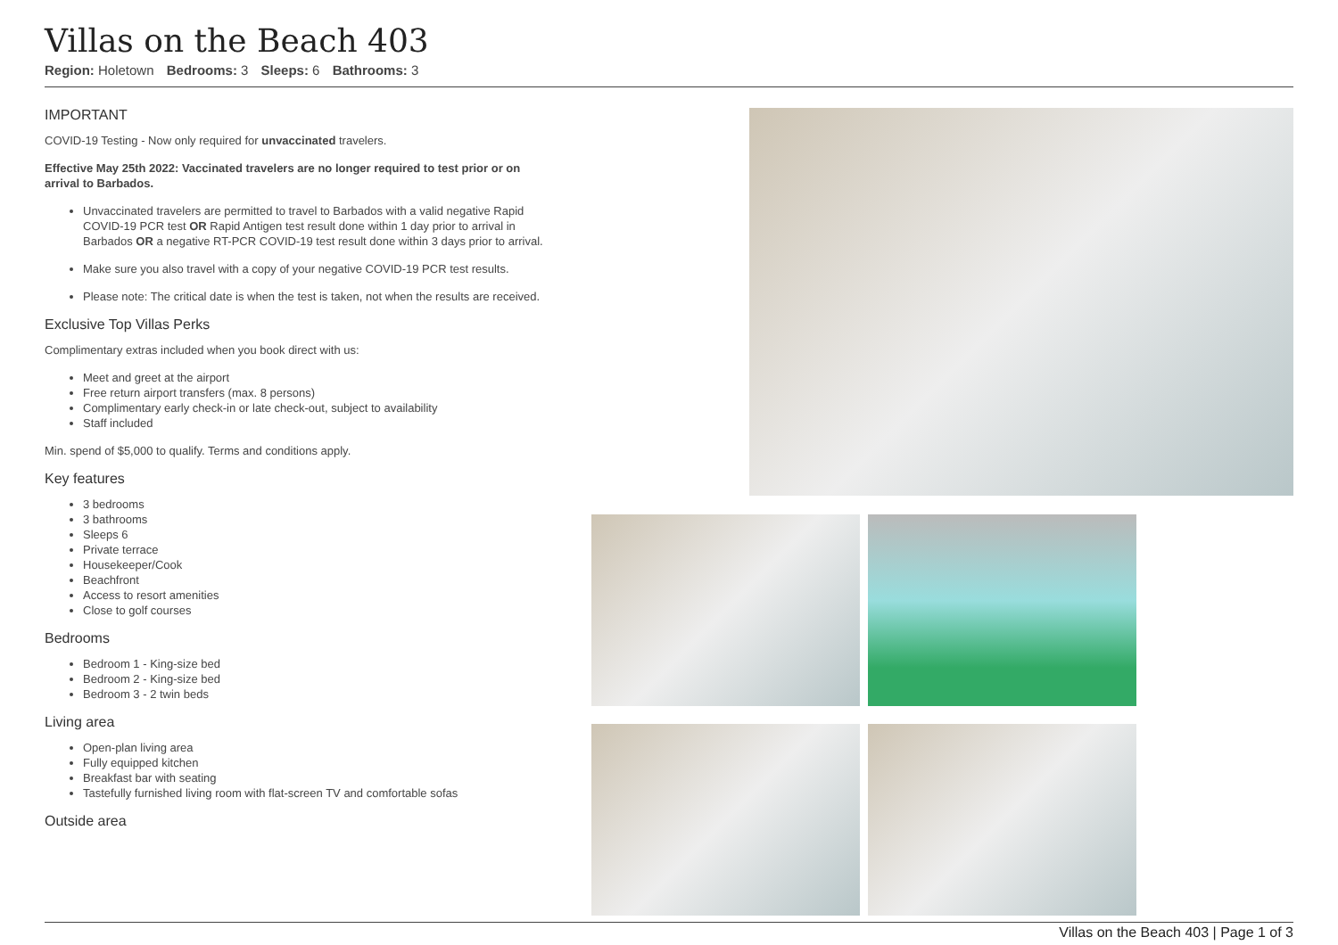Villas on the Beach 403
Region: Holetown Bedrooms: 3 Sleeps: 6 Bathrooms: 3
IMPORTANT
COVID-19 Testing - Now only required for unvaccinated travelers.
Effective May 25th 2022: Vaccinated travelers are no longer required to test prior or on arrival to Barbados.
Unvaccinated travelers are permitted to travel to Barbados with a valid negative Rapid COVID-19 PCR test OR Rapid Antigen test result done within 1 day prior to arrival in Barbados OR a negative RT-PCR COVID-19 test result done within 3 days prior to arrival.
Make sure you also travel with a copy of your negative COVID-19 PCR test results.
Please note: The critical date is when the test is taken, not when the results are received.
Exclusive Top Villas Perks
Complimentary extras included when you book direct with us:
Meet and greet at the airport
Free return airport transfers (max. 8 persons)
Complimentary early check-in or late check-out, subject to availability
Staff included
Min. spend of $5,000 to qualify. Terms and conditions apply.
Key features
3 bedrooms
3 bathrooms
Sleeps 6
Private terrace
Housekeeper/Cook
Beachfront
Access to resort amenities
Close to golf courses
Bedrooms
Bedroom 1 - King-size bed
Bedroom 2 - King-size bed
Bedroom 3 - 2 twin beds
Living area
Open-plan living area
Fully equipped kitchen
Breakfast bar with seating
Tastefully furnished living room with flat-screen TV and comfortable sofas
Outside area
Villas on the Beach 403 | Page 1 of 3